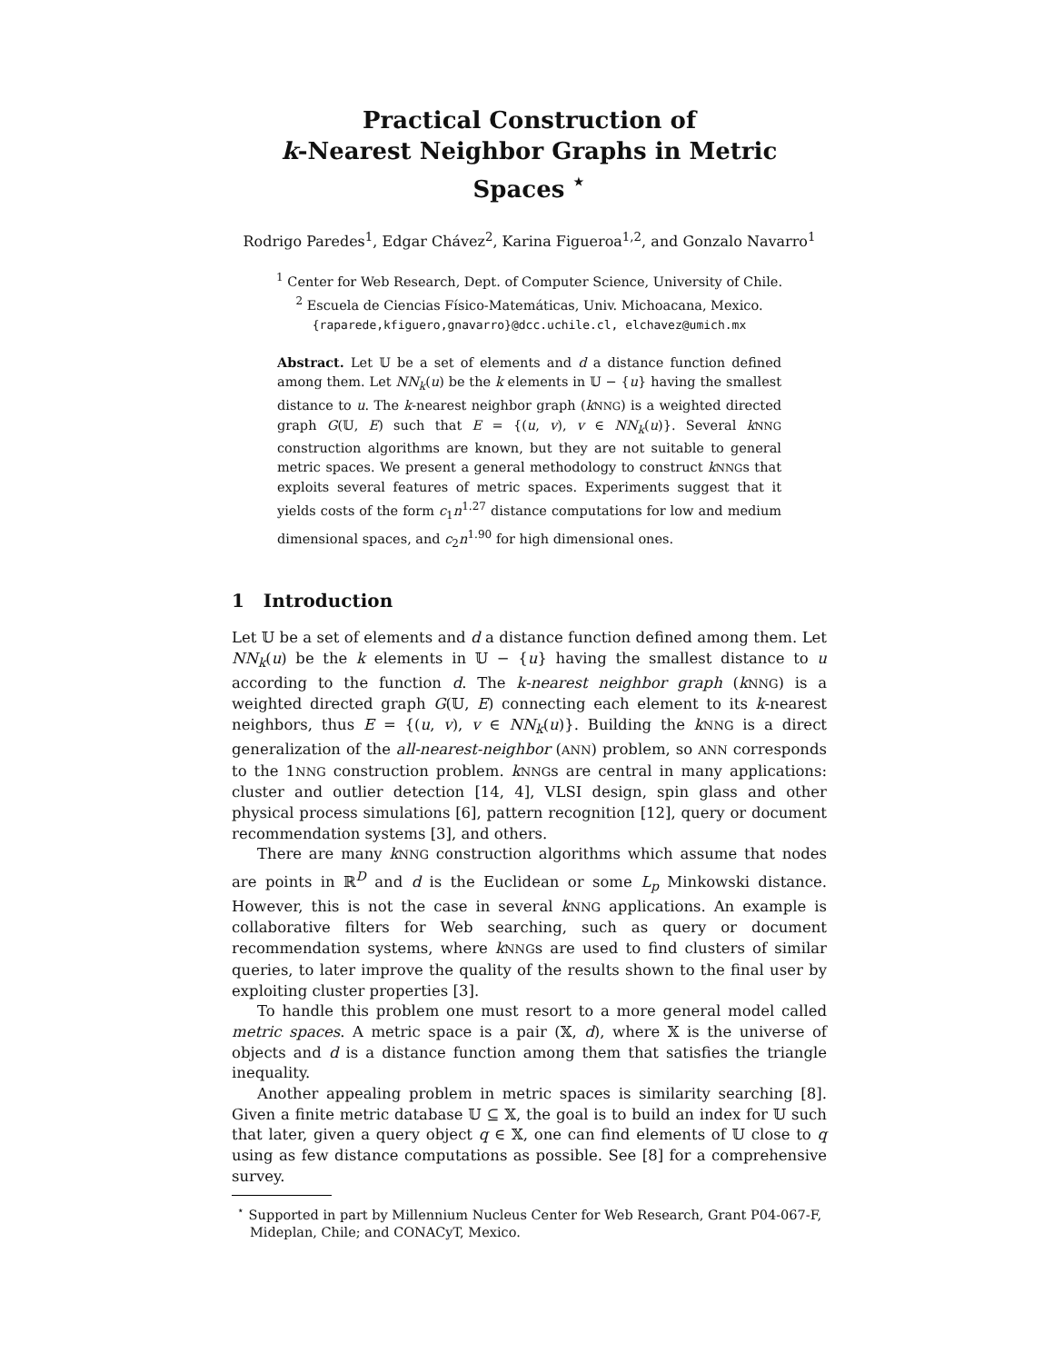Practical Construction of
k-Nearest Neighbor Graphs in Metric Spaces <sup>⋆</sup>
Rodrigo Paredes<sup>1</sup>, Edgar Chávez<sup>2</sup>, Karina Figueroa<sup>1,2</sup>, and Gonzalo Navarro<sup>1</sup>
<sup>1</sup> Center for Web Research, Dept. of Computer Science, University of Chile.
<sup>2</sup> Escuela de Ciencias Físico-Matemáticas, Univ. Michoacana, Mexico.
{raparede,kfiguero,gnavarro}@dcc.uchile.cl, elchavez@umich.mx
Abstract. Let 𝕌 be a set of elements and d a distance function defined among them. Let NN<sub>k</sub>(u) be the k elements in 𝕌 − {u} having the smallest distance to u. The k-nearest neighbor graph (kNNG) is a weighted directed graph G(𝕌, E) such that E = {(u, v), v ∈ NN<sub>k</sub>(u)}. Several kNNG construction algorithms are known, but they are not suitable to general metric spaces. We present a general methodology to construct kNNGs that exploits several features of metric spaces. Experiments suggest that it yields costs of the form c<sub>1</sub>n<sup>1.27</sup> distance computations for low and medium dimensional spaces, and c<sub>2</sub>n<sup>1.90</sup> for high dimensional ones.
1 Introduction
Let 𝕌 be a set of elements and d a distance function defined among them. Let NN<sub>k</sub>(u) be the k elements in 𝕌 − {u} having the smallest distance to u according to the function d. The k-nearest neighbor graph (kNNG) is a weighted directed graph G(𝕌, E) connecting each element to its k-nearest neighbors, thus E = {(u, v), v ∈ NN<sub>k</sub>(u)}. Building the kNNG is a direct generalization of the all-nearest-neighbor (ANN) problem, so ANN corresponds to the 1NNG construction problem. kNNGs are central in many applications: cluster and outlier detection [14, 4], VLSI design, spin glass and other physical process simulations [6], pattern recognition [12], query or document recommendation systems [3], and others.
There are many kNNG construction algorithms which assume that nodes are points in ℝ<sup>D</sup> and d is the Euclidean or some L<sub>p</sub> Minkowski distance. However, this is not the case in several kNNG applications. An example is collaborative filters for Web searching, such as query or document recommendation systems, where kNNGs are used to find clusters of similar queries, to later improve the quality of the results shown to the final user by exploiting cluster properties [3].
To handle this problem one must resort to a more general model called metric spaces. A metric space is a pair (𝕏, d), where 𝕏 is the universe of objects and d is a distance function among them that satisfies the triangle inequality.
Another appealing problem in metric spaces is similarity searching [8]. Given a finite metric database 𝕌 ⊆ 𝕏, the goal is to build an index for 𝕌 such that later, given a query object q ∈ 𝕏, one can find elements of 𝕌 close to q using as few distance computations as possible. See [8] for a comprehensive survey.
<sup>⋆</sup> Supported in part by Millennium Nucleus Center for Web Research, Grant P04-067-F, Mideplan, Chile; and CONACyT, Mexico.